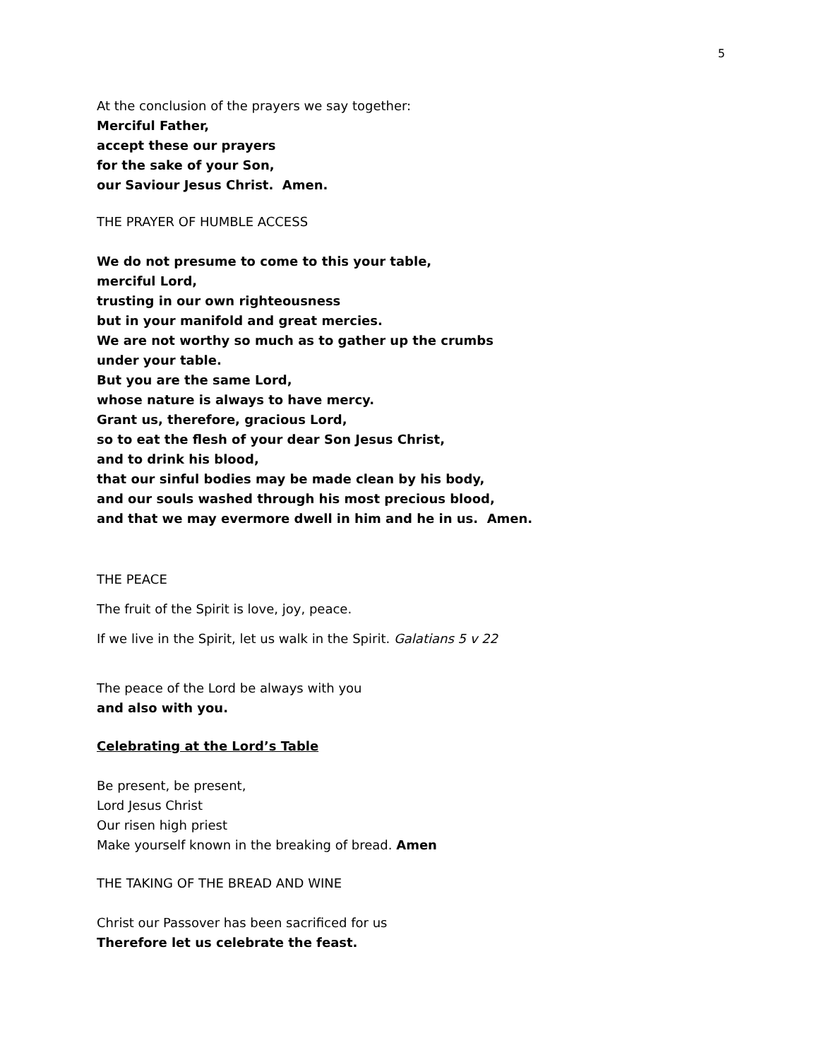5
At the conclusion of the prayers we say together:
Merciful Father,
accept these our prayers
for the sake of your Son,
our Saviour Jesus Christ. Amen.
THE PRAYER OF HUMBLE ACCESS
We do not presume to come to this your table,
merciful Lord,
trusting in our own righteousness
but in your manifold and great mercies.
We are not worthy so much as to gather up the crumbs
under your table.
But you are the same Lord,
whose nature is always to have mercy.
Grant us, therefore, gracious Lord,
so to eat the flesh of your dear Son Jesus Christ,
and to drink his blood,
that our sinful bodies may be made clean by his body,
and our souls washed through his most precious blood,
and that we may evermore dwell in him and he in us. Amen.
THE PEACE
The fruit of the Spirit is love, joy, peace.
If we live in the Spirit, let us walk in the Spirit. Galatians 5 v 22
The peace of the Lord be always with you
and also with you.
Celebrating at the Lord’s Table
Be present, be present,
Lord Jesus Christ
Our risen high priest
Make yourself known in the breaking of bread. Amen
THE TAKING OF THE BREAD AND WINE
Christ our Passover has been sacrificed for us
Therefore let us celebrate the feast.